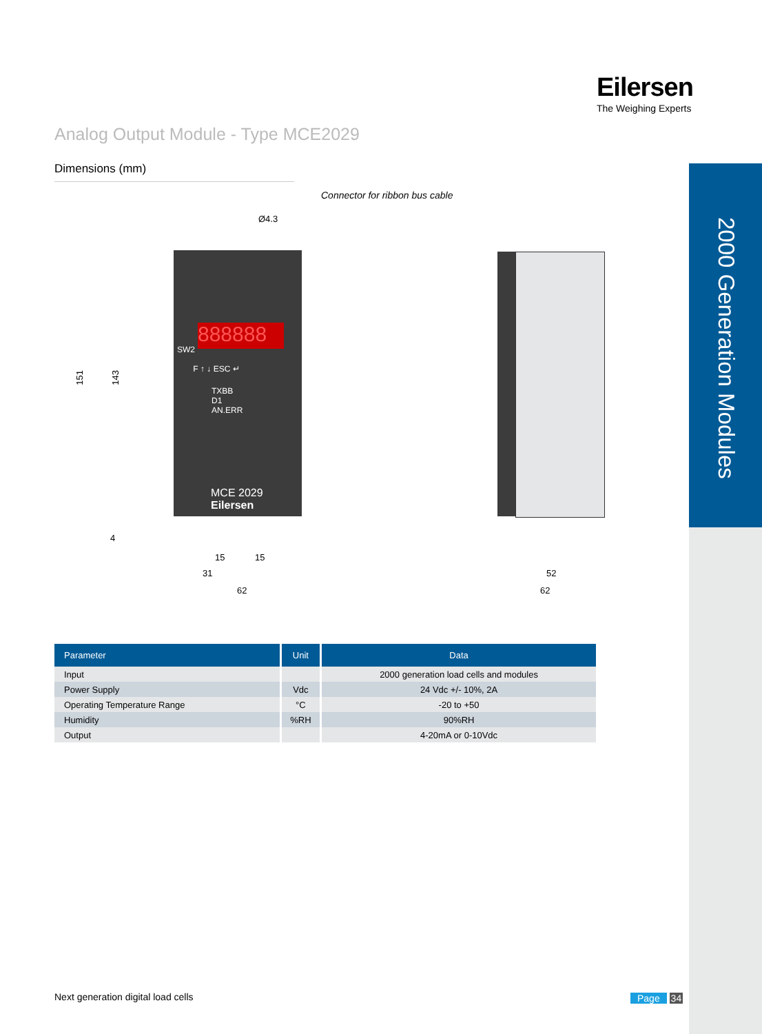2000 Generation Modules
Eilersen
The Weighing Experts
Analog Output Module - Type MCE2029
Dimensions (mm)
Connector for ribbon bus cable
888888
Ø4.3
SW2
F ↑ ↓ ESC ↵
TXBB
D1
AN.ERR
MCE 2029
Eilersen
151
143
4
15 15
31
62
52
62
| Parameter | Unit | Data |
| --- | --- | --- |
| Input | | 2000 generation load cells and modules |
| Power Supply | Vdc | 24 Vdc +/- 10%, 2A |
| Operating Temperature Range | °C | -20 to +50 |
| Humidity | %RH | 90%RH |
| Output | | 4-20mA or 0-10Vdc |
Next generation digital load cells
Page 34